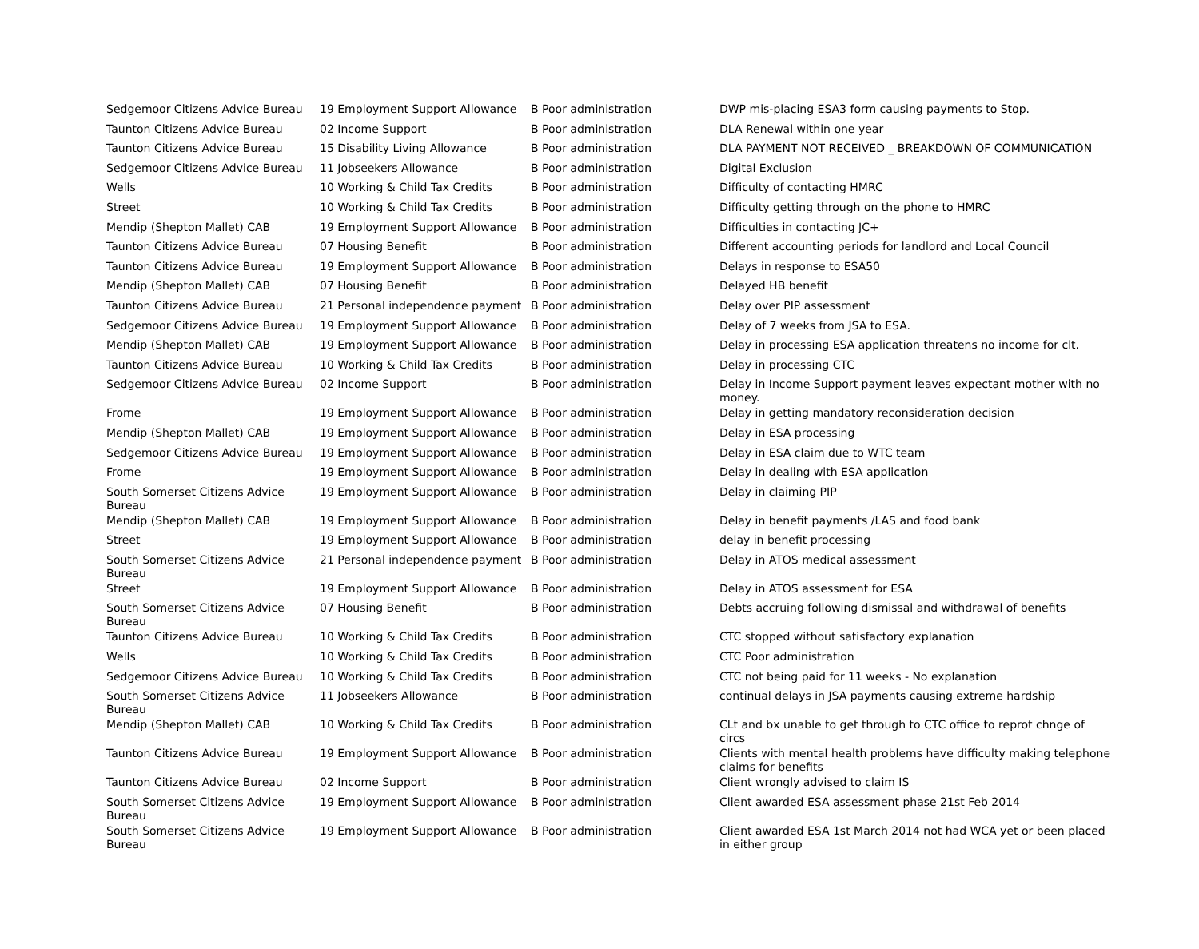| Sedgemoor Citizens Advice Bureau | 19 Employment Support Allowance | B Poor administration | DWP mis-placing ESA3 form causing payments to Stop. |
| Taunton Citizens Advice Bureau | 02 Income Support | B Poor administration | DLA Renewal within one year |
| Taunton Citizens Advice Bureau | 15 Disability Living Allowance | B Poor administration | DLA PAYMENT NOT RECEIVED _ BREAKDOWN OF COMMUNICATION |
| Sedgemoor Citizens Advice Bureau | 11 Jobseekers Allowance | B Poor administration | Digital Exclusion |
| Wells | 10 Working & Child Tax Credits | B Poor administration | Difficulty of contacting HMRC |
| Street | 10 Working & Child Tax Credits | B Poor administration | Difficulty getting through on the phone to HMRC |
| Mendip (Shepton Mallet) CAB | 19 Employment Support Allowance | B Poor administration | Difficulties in contacting JC+ |
| Taunton Citizens Advice Bureau | 07 Housing Benefit | B Poor administration | Different accounting periods for landlord and Local Council |
| Taunton Citizens Advice Bureau | 19 Employment Support Allowance | B Poor administration | Delays in response to ESA50 |
| Mendip (Shepton Mallet) CAB | 07 Housing Benefit | B Poor administration | Delayed HB benefit |
| Taunton Citizens Advice Bureau | 21 Personal independence payment | B Poor administration | Delay over PIP assessment |
| Sedgemoor Citizens Advice Bureau | 19 Employment Support Allowance | B Poor administration | Delay of 7 weeks from JSA to ESA. |
| Mendip (Shepton Mallet) CAB | 19 Employment Support Allowance | B Poor administration | Delay in processing ESA application threatens no income for clt. |
| Taunton Citizens Advice Bureau | 10 Working & Child Tax Credits | B Poor administration | Delay in processing CTC |
| Sedgemoor Citizens Advice Bureau | 02 Income Support | B Poor administration | Delay in Income Support payment leaves expectant mother with no money. |
| Frome | 19 Employment Support Allowance | B Poor administration | Delay in getting mandatory reconsideration decision |
| Mendip (Shepton Mallet) CAB | 19 Employment Support Allowance | B Poor administration | Delay in ESA processing |
| Sedgemoor Citizens Advice Bureau | 19 Employment Support Allowance | B Poor administration | Delay in ESA claim due to WTC team |
| Frome | 19 Employment Support Allowance | B Poor administration | Delay in dealing with ESA application |
| South Somerset Citizens Advice Bureau | 19 Employment Support Allowance | B Poor administration | Delay in claiming PIP |
| Mendip (Shepton Mallet) CAB | 19 Employment Support Allowance | B Poor administration | Delay in benefit payments /LAS and food bank |
| Street | 19 Employment Support Allowance | B Poor administration | delay in benefit processing |
| South Somerset Citizens Advice Bureau | 21 Personal independence payment | B Poor administration | Delay in ATOS medical assessment |
| Street | 19 Employment Support Allowance | B Poor administration | Delay in ATOS assessment for ESA |
| South Somerset Citizens Advice Bureau | 07 Housing Benefit | B Poor administration | Debts accruing following dismissal and withdrawal of benefits |
| Taunton Citizens Advice Bureau | 10 Working & Child Tax Credits | B Poor administration | CTC stopped without satisfactory explanation |
| Wells | 10 Working & Child Tax Credits | B Poor administration | CTC Poor administration |
| Sedgemoor Citizens Advice Bureau | 10 Working & Child Tax Credits | B Poor administration | CTC not being paid for 11 weeks - No explanation |
| South Somerset Citizens Advice Bureau | 11 Jobseekers Allowance | B Poor administration | continual delays in JSA payments causing extreme hardship |
| Mendip (Shepton Mallet) CAB | 10 Working & Child Tax Credits | B Poor administration | CLt and bx unable to get through to CTC office to reprot chnge of circs |
| Taunton Citizens Advice Bureau | 19 Employment Support Allowance | B Poor administration | Clients with mental health problems have difficulty making telephone claims for benefits |
| Taunton Citizens Advice Bureau | 02 Income Support | B Poor administration | Client wrongly advised to claim IS |
| South Somerset Citizens Advice Bureau | 19 Employment Support Allowance | B Poor administration | Client awarded ESA assessment phase 21st Feb 2014 |
| South Somerset Citizens Advice Bureau | 19 Employment Support Allowance | B Poor administration | Client awarded ESA 1st March 2014 not had WCA yet or been placed in either group |